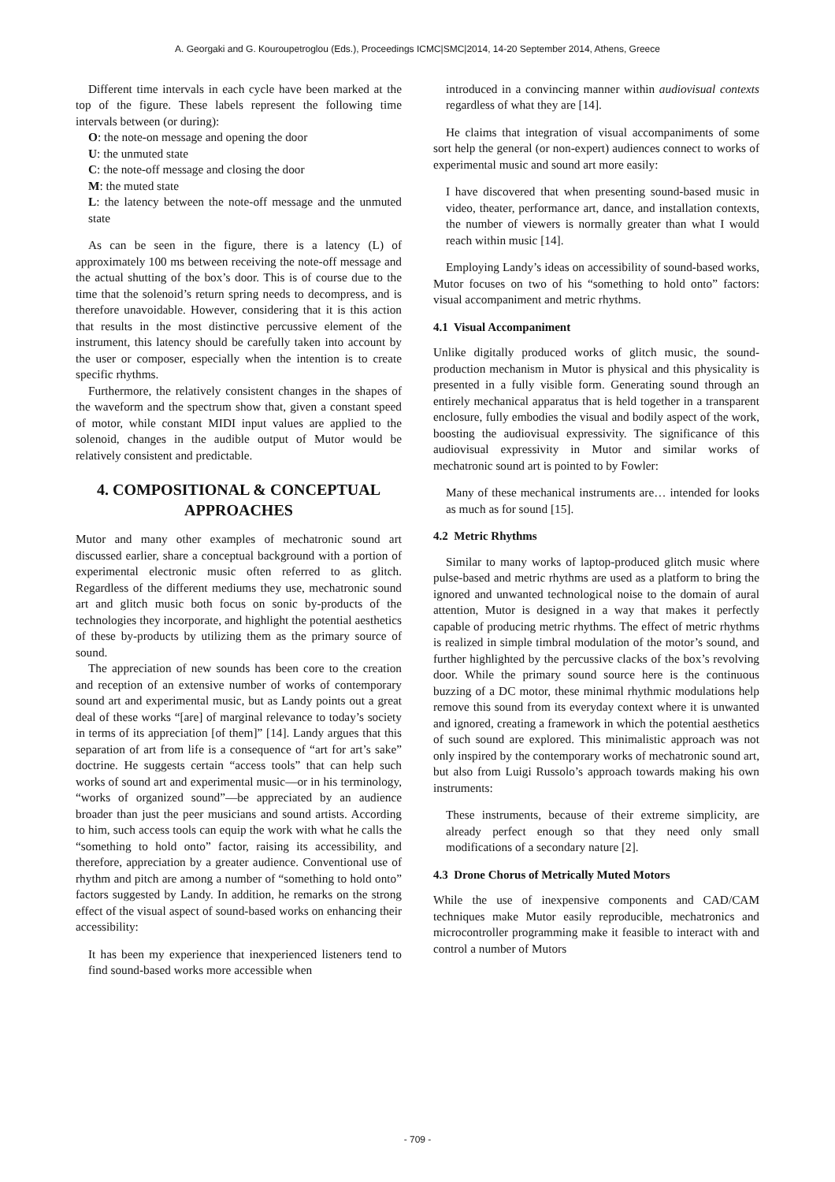A. Georgaki and G. Kouroupetroglou (Eds.), Proceedings ICMC|SMC|2014, 14-20 September 2014, Athens, Greece
Different time intervals in each cycle have been marked at the top of the figure. These labels represent the following time intervals between (or during):
O: the note-on message and opening the door
U: the unmuted state
C: the note-off message and closing the door
M: the muted state
L: the latency between the note-off message and the unmuted state
As can be seen in the figure, there is a latency (L) of approximately 100 ms between receiving the note-off message and the actual shutting of the box’s door. This is of course due to the time that the solenoid’s return spring needs to decompress, and is therefore unavoidable. However, considering that it is this action that results in the most distinctive percussive element of the instrument, this latency should be carefully taken into account by the user or composer, especially when the intention is to create specific rhythms.
Furthermore, the relatively consistent changes in the shapes of the waveform and the spectrum show that, given a constant speed of motor, while constant MIDI input values are applied to the solenoid, changes in the audible output of Mutor would be relatively consistent and predictable.
4. COMPOSITIONAL & CONCEPTUAL APPROACHES
Mutor and many other examples of mechatronic sound art discussed earlier, share a conceptual background with a portion of experimental electronic music often referred to as glitch. Regardless of the different mediums they use, mechatronic sound art and glitch music both focus on sonic by-products of the technologies they incorporate, and highlight the potential aesthetics of these by-products by utilizing them as the primary source of sound.
The appreciation of new sounds has been core to the creation and reception of an extensive number of works of contemporary sound art and experimental music, but as Landy points out a great deal of these works “[are] of marginal relevance to today’s society in terms of its appreciation [of them]” [14]. Landy argues that this separation of art from life is a consequence of “art for art’s sake” doctrine. He suggests certain “access tools” that can help such works of sound art and experimental music—or in his terminology, “works of organized sound”—be appreciated by an audience broader than just the peer musicians and sound artists. According to him, such access tools can equip the work with what he calls the “something to hold onto” factor, raising its accessibility, and therefore, appreciation by a greater audience. Conventional use of rhythm and pitch are among a number of “something to hold onto” factors suggested by Landy. In addition, he remarks on the strong effect of the visual aspect of sound-based works on enhancing their accessibility:
It has been my experience that inexperienced listeners tend to find sound-based works more accessible when
introduced in a convincing manner within audiovisual contexts regardless of what they are [14].
He claims that integration of visual accompaniments of some sort help the general (or non-expert) audiences connect to works of experimental music and sound art more easily:
I have discovered that when presenting sound-based music in video, theater, performance art, dance, and installation contexts, the number of viewers is normally greater than what I would reach within music [14].
Employing Landy’s ideas on accessibility of sound-based works, Mutor focuses on two of his “something to hold onto” factors: visual accompaniment and metric rhythms.
4.1 Visual Accompaniment
Unlike digitally produced works of glitch music, the sound-production mechanism in Mutor is physical and this physicality is presented in a fully visible form. Generating sound through an entirely mechanical apparatus that is held together in a transparent enclosure, fully embodies the visual and bodily aspect of the work, boosting the audiovisual expressivity. The significance of this audiovisual expressivity in Mutor and similar works of mechatronic sound art is pointed to by Fowler:
Many of these mechanical instruments are… intended for looks as much as for sound [15].
4.2 Metric Rhythms
Similar to many works of laptop-produced glitch music where pulse-based and metric rhythms are used as a platform to bring the ignored and unwanted technological noise to the domain of aural attention, Mutor is designed in a way that makes it perfectly capable of producing metric rhythms. The effect of metric rhythms is realized in simple timbral modulation of the motor’s sound, and further highlighted by the percussive clacks of the box’s revolving door. While the primary sound source here is the continuous buzzing of a DC motor, these minimal rhythmic modulations help remove this sound from its everyday context where it is unwanted and ignored, creating a framework in which the potential aesthetics of such sound are explored. This minimalistic approach was not only inspired by the contemporary works of mechatronic sound art, but also from Luigi Russolo’s approach towards making his own instruments:
These instruments, because of their extreme simplicity, are already perfect enough so that they need only small modifications of a secondary nature [2].
4.3 Drone Chorus of Metrically Muted Motors
While the use of inexpensive components and CAD/CAM techniques make Mutor easily reproducible, mechatronics and microcontroller programming make it feasible to interact with and control a number of Mutors
- 709 -